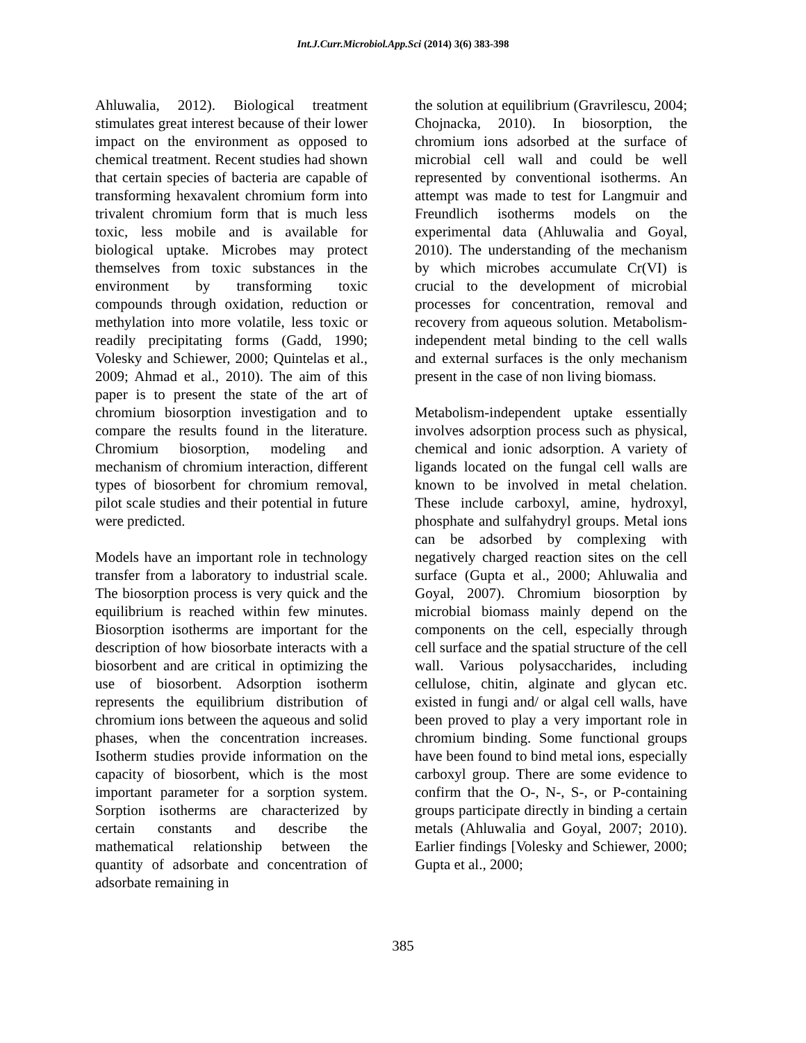Int.J.Curr.Microbiol.App.Sci (2014) 3(6) 383-398
Ahluwalia, 2012). Biological treatment stimulates great interest because of their lower impact on the environment as opposed to chemical treatment. Recent studies had shown that certain species of bacteria are capable of transforming hexavalent chromium form into trivalent chromium form that is much less toxic, less mobile and is available for biological uptake. Microbes may protect themselves from toxic substances in the environment by transforming toxic compounds through oxidation, reduction or methylation into more volatile, less toxic or readily precipitating forms (Gadd, 1990; Volesky and Schiewer, 2000; Quintelas et al., 2009; Ahmad et al., 2010). The aim of this paper is to present the state of the art of chromium biosorption investigation and to compare the results found in the literature. Chromium biosorption, modeling and mechanism of chromium interaction, different types of biosorbent for chromium removal, pilot scale studies and their potential in future were predicted.
Models have an important role in technology transfer from a laboratory to industrial scale. The biosorption process is very quick and the equilibrium is reached within few minutes. Biosorption isotherms are important for the description of how biosorbate interacts with a biosorbent and are critical in optimizing the use of biosorbent. Adsorption isotherm represents the equilibrium distribution of chromium ions between the aqueous and solid phases, when the concentration increases. Isotherm studies provide information on the capacity of biosorbent, which is the most important parameter for a sorption system. Sorption isotherms are characterized by certain constants and describe the mathematical relationship between the quantity of adsorbate and concentration of adsorbate remaining in
the solution at equilibrium (Gravrilescu, 2004; Chojnacka, 2010). In biosorption, the chromium ions adsorbed at the surface of microbial cell wall and could be well represented by conventional isotherms. An attempt was made to test for Langmuir and Freundlich isotherms models on the experimental data (Ahluwalia and Goyal, 2010). The understanding of the mechanism by which microbes accumulate Cr(VI) is crucial to the development of microbial processes for concentration, removal and recovery from aqueous solution. Metabolism-independent metal binding to the cell walls and external surfaces is the only mechanism present in the case of non living biomass.
Metabolism-independent uptake essentially involves adsorption process such as physical, chemical and ionic adsorption. A variety of ligands located on the fungal cell walls are known to be involved in metal chelation. These include carboxyl, amine, hydroxyl, phosphate and sulfahydryl groups. Metal ions can be adsorbed by complexing with negatively charged reaction sites on the cell surface (Gupta et al., 2000; Ahluwalia and Goyal, 2007). Chromium biosorption by microbial biomass mainly depend on the components on the cell, especially through cell surface and the spatial structure of the cell wall. Various polysaccharides, including cellulose, chitin, alginate and glycan etc. existed in fungi and/ or algal cell walls, have been proved to play a very important role in chromium binding. Some functional groups have been found to bind metal ions, especially carboxyl group. There are some evidence to confirm that the O-, N-, S-, or P-containing groups participate directly in binding a certain metals (Ahluwalia and Goyal, 2007; 2010). Earlier findings [Volesky and Schiewer, 2000; Gupta et al., 2000;
385